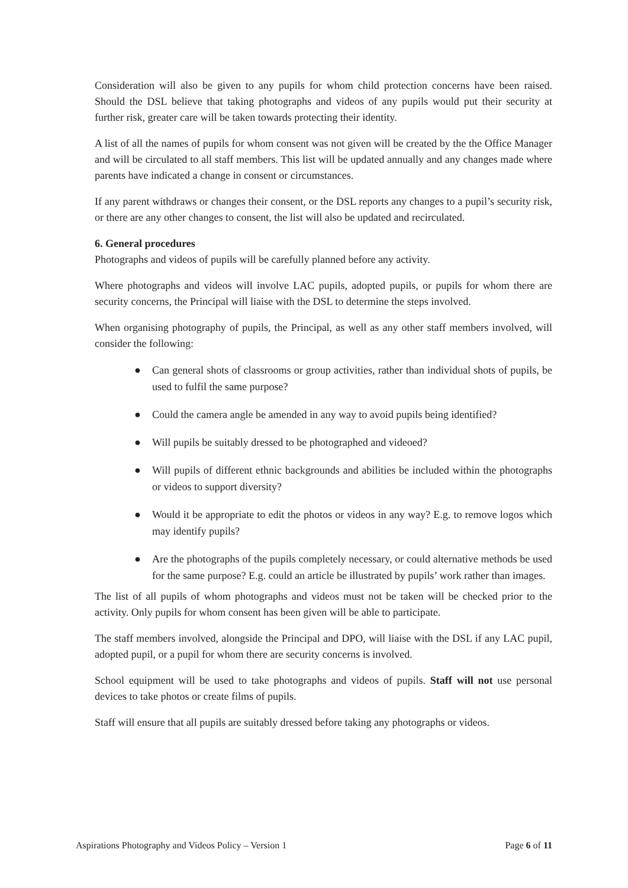Consideration will also be given to any pupils for whom child protection concerns have been raised. Should the DSL believe that taking photographs and videos of any pupils would put their security at further risk, greater care will be taken towards protecting their identity.
A list of all the names of pupils for whom consent was not given will be created by the the Office Manager and will be circulated to all staff members. This list will be updated annually and any changes made where parents have indicated a change in consent or circumstances.
If any parent withdraws or changes their consent, or the DSL reports any changes to a pupil’s security risk, or there are any other changes to consent, the list will also be updated and recirculated.
6. General procedures
Photographs and videos of pupils will be carefully planned before any activity.
Where photographs and videos will involve LAC pupils, adopted pupils, or pupils for whom there are security concerns, the Principal will liaise with the DSL to determine the steps involved.
When organising photography of pupils, the Principal, as well as any other staff members involved, will consider the following:
● Can general shots of classrooms or group activities, rather than individual shots of pupils, be used to fulfil the same purpose?
● Could the camera angle be amended in any way to avoid pupils being identified?
● Will pupils be suitably dressed to be photographed and videoed?
● Will pupils of different ethnic backgrounds and abilities be included within the photographs or videos to support diversity?
● Would it be appropriate to edit the photos or videos in any way? E.g. to remove logos which may identify pupils?
● Are the photographs of the pupils completely necessary, or could alternative methods be used for the same purpose? E.g. could an article be illustrated by pupils’ work rather than images.
The list of all pupils of whom photographs and videos must not be taken will be checked prior to the activity. Only pupils for whom consent has been given will be able to participate.
The staff members involved, alongside the Principal and DPO, will liaise with the DSL if any LAC pupil, adopted pupil, or a pupil for whom there are security concerns is involved.
School equipment will be used to take photographs and videos of pupils. Staff will not use personal devices to take photos or create films of pupils.
Staff will ensure that all pupils are suitably dressed before taking any photographs or videos.
Aspirations Photography and Videos Policy – Version 1 Page 6 of 11